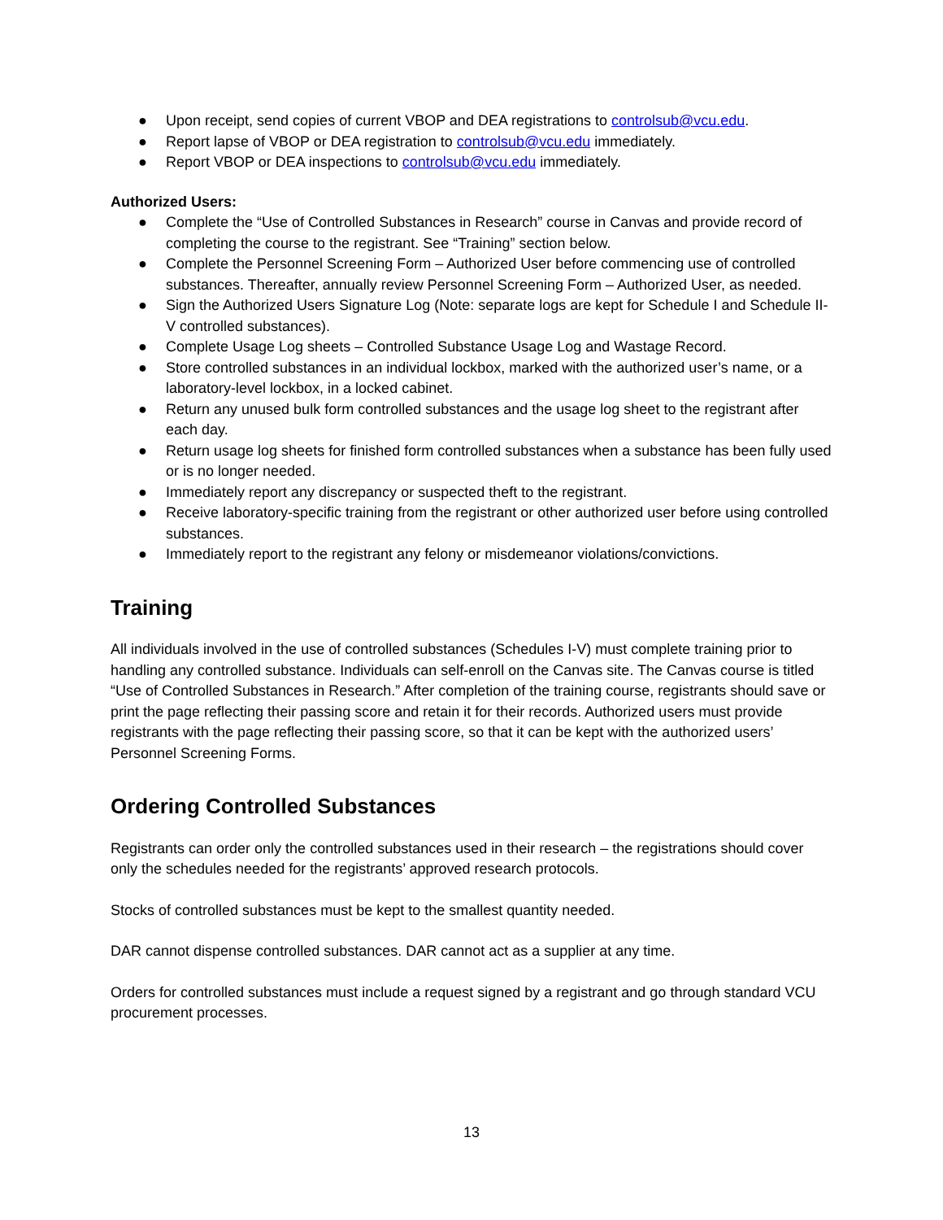● Upon receipt, send copies of current VBOP and DEA registrations to controlsub@vcu.edu.
● Report lapse of VBOP or DEA registration to controlsub@vcu.edu immediately.
● Report VBOP or DEA inspections to controlsub@vcu.edu immediately.
Authorized Users:
● Complete the “Use of Controlled Substances in Research” course in Canvas and provide record of completing the course to the registrant. See “Training” section below.
● Complete the Personnel Screening Form – Authorized User before commencing use of controlled substances. Thereafter, annually review Personnel Screening Form – Authorized User, as needed.
● Sign the Authorized Users Signature Log (Note: separate logs are kept for Schedule I and Schedule II-V controlled substances).
● Complete Usage Log sheets – Controlled Substance Usage Log and Wastage Record.
● Store controlled substances in an individual lockbox, marked with the authorized user’s name, or a laboratory-level lockbox, in a locked cabinet.
● Return any unused bulk form controlled substances and the usage log sheet to the registrant after each day.
● Return usage log sheets for finished form controlled substances when a substance has been fully used or is no longer needed.
● Immediately report any discrepancy or suspected theft to the registrant.
● Receive laboratory-specific training from the registrant or other authorized user before using controlled substances.
● Immediately report to the registrant any felony or misdemeanor violations/convictions.
Training
All individuals involved in the use of controlled substances (Schedules I-V) must complete training prior to handling any controlled substance. Individuals can self-enroll on the Canvas site. The Canvas course is titled “Use of Controlled Substances in Research.” After completion of the training course, registrants should save or print the page reflecting their passing score and retain it for their records. Authorized users must provide registrants with the page reflecting their passing score, so that it can be kept with the authorized users’ Personnel Screening Forms.
Ordering Controlled Substances
Registrants can order only the controlled substances used in their research – the registrations should cover only the schedules needed for the registrants’ approved research protocols.
Stocks of controlled substances must be kept to the smallest quantity needed.
DAR cannot dispense controlled substances. DAR cannot act as a supplier at any time.
Orders for controlled substances must include a request signed by a registrant and go through standard VCU procurement processes.
13